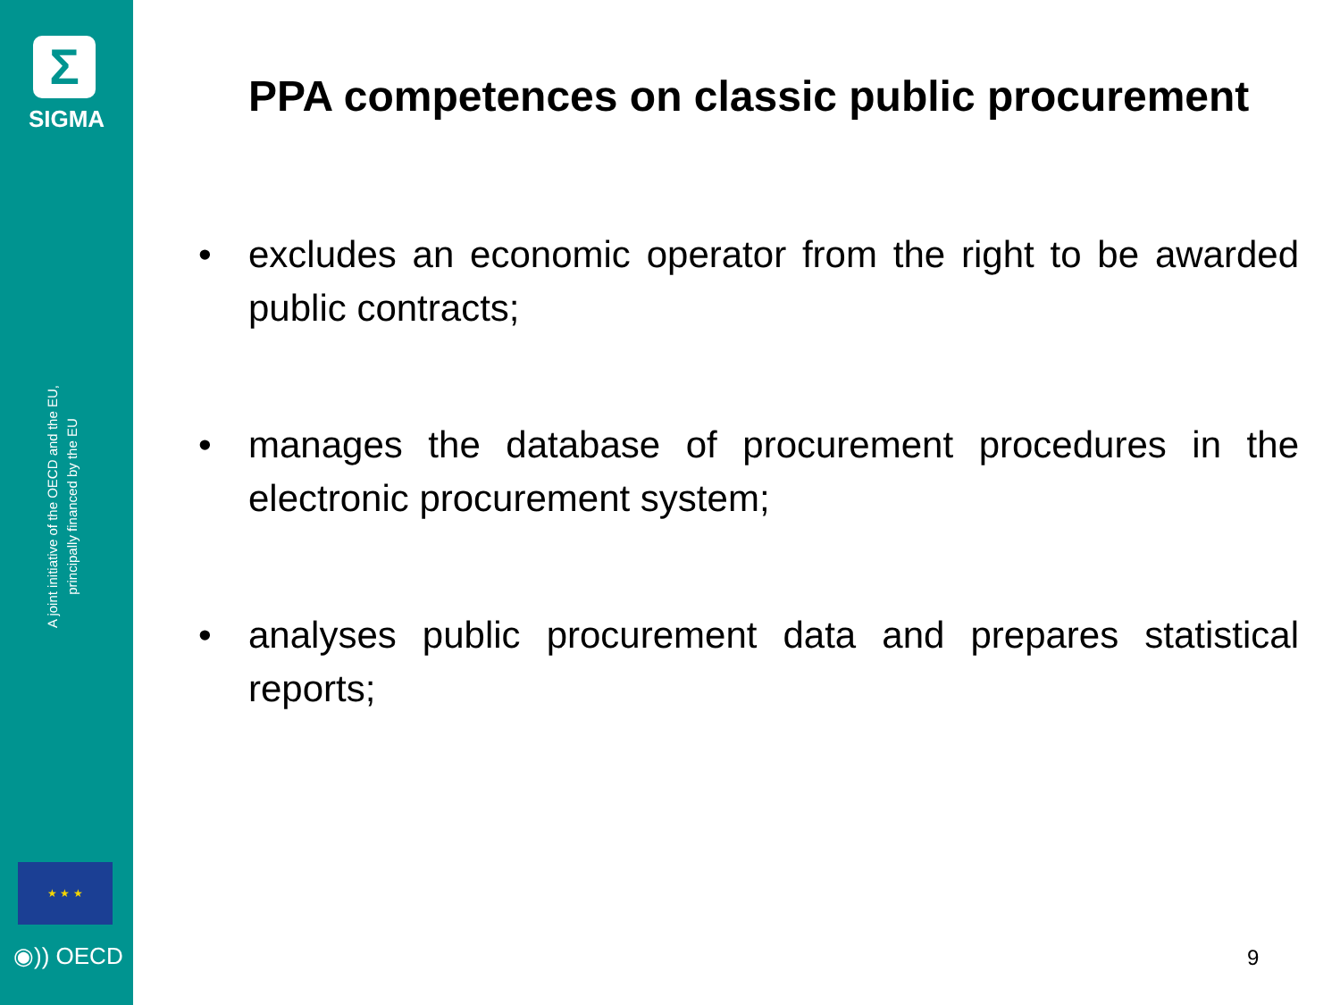Σ
SIGMA
A joint initiative of the OECD and the EU,
principally financed by the EU
★ ★ ★
◉)) OECD
PPA competences on classic public procurement
• excludes an economic operator from the right to be awarded public contracts;
• manages the database of procurement procedures in the electronic procurement system;
• analyses public procurement data and prepares statistical reports;
9